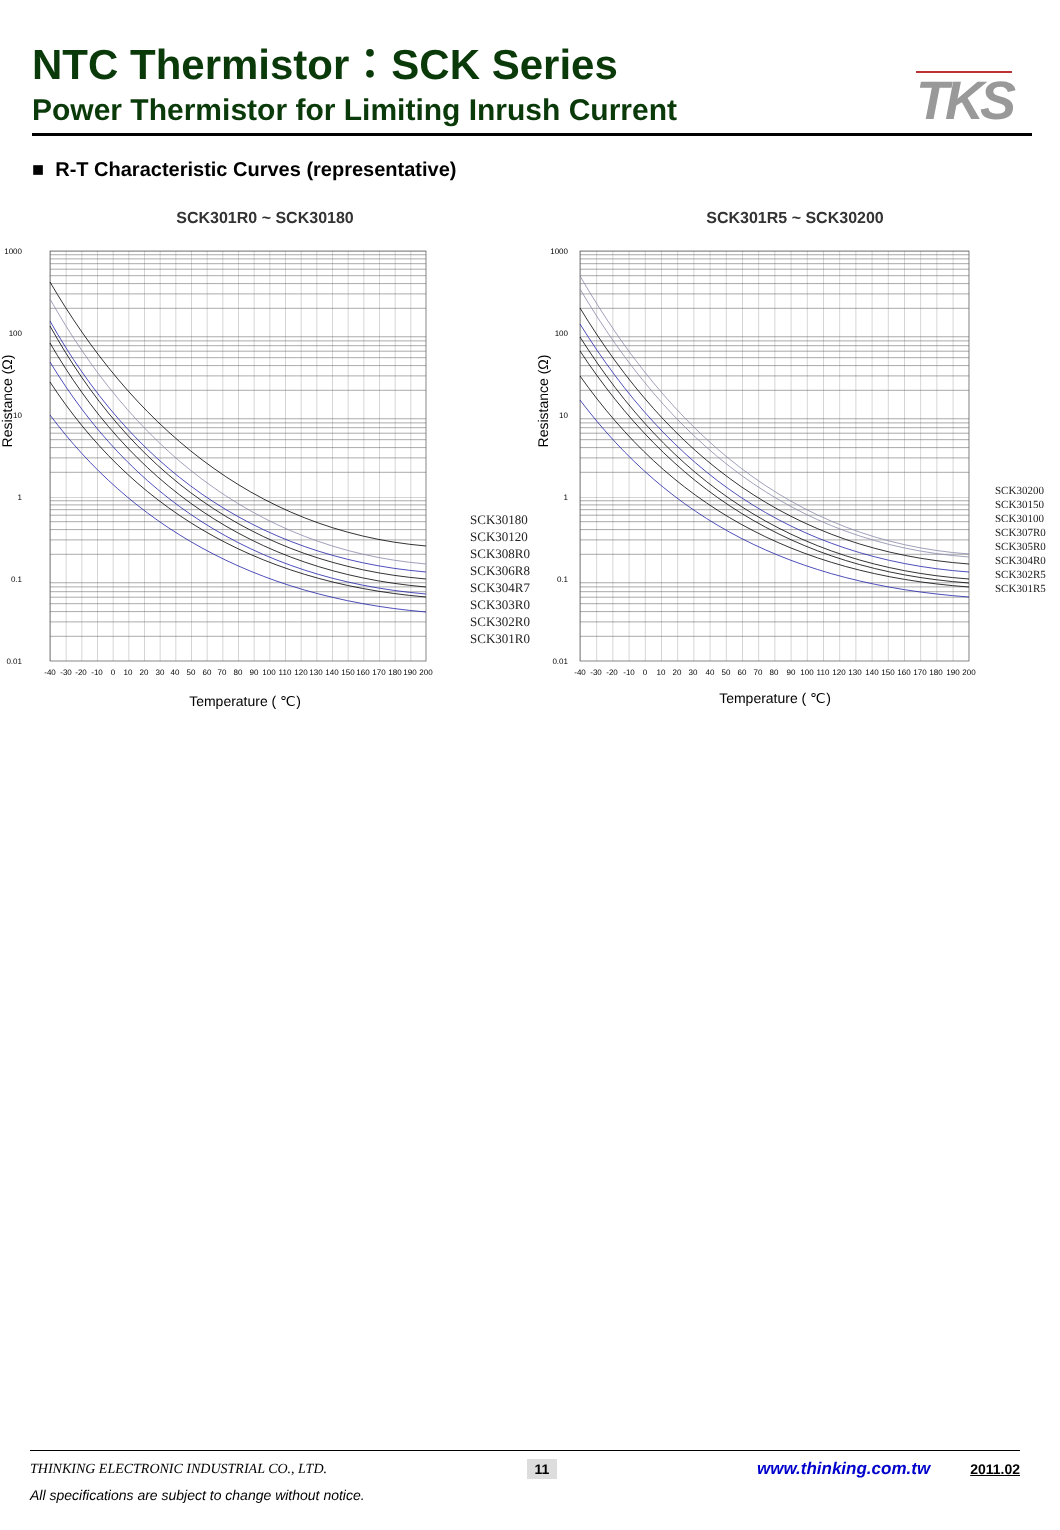NTC Thermistor：SCK Series
Power Thermistor for Limiting Inrush Current
TKS
■ R-T Characteristic Curves (representative)
SCK301R0 ~ SCK30180
1000
100
10
1
0.1
0.01
-40
-30
-20
-10
0
10
20
30
40
50
60
70
80
90
100
110
120
130
140
150
160
170
180
190
200
Temperature ( ℃)
Resistance (Ω)
SCK30180
SCK30120
SCK308R0
SCK306R8
SCK304R7
SCK303R0
SCK302R0
SCK301R0
SCK301R5 ~ SCK30200
1000
100
10
1
0.1
0.01
-40
-30
-20
-10
0
10
20
30
40
50
60
70
80
90
100
110
120
130
140
150
160
170
180
190
200
Temperature ( ℃)
Resistance (Ω)
SCK30200
SCK30150
SCK30100
SCK307R0
SCK305R0
SCK304R0
SCK302R5
SCK301R5
THINKING ELECTRONIC INDUSTRIAL CO., LTD. 11 www.thinking.com.tw 2011.02
All specifications are subject to change without notice.